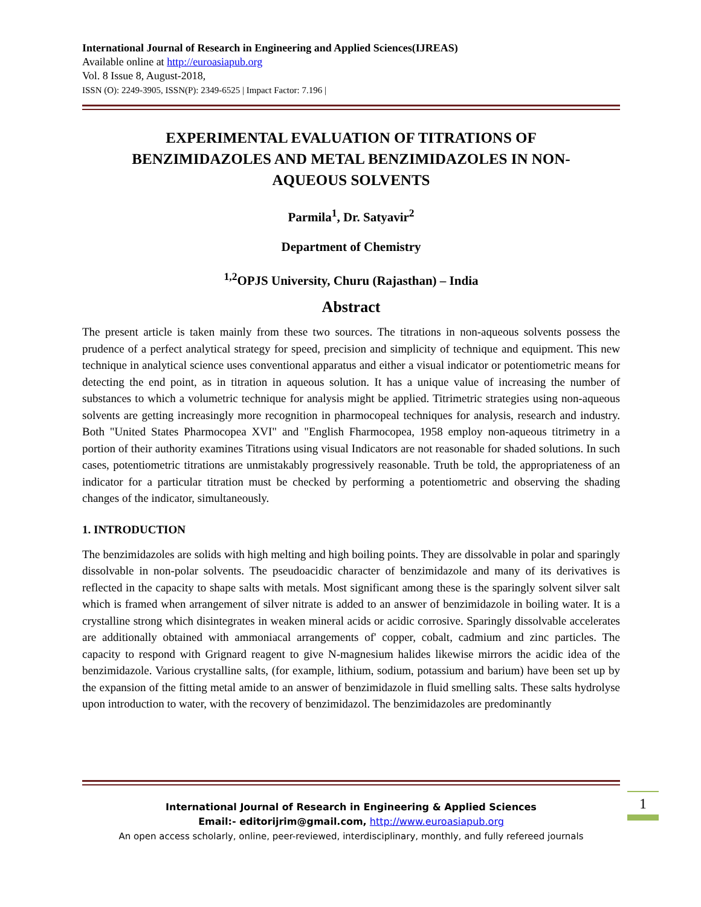International Journal of Research in Engineering and Applied Sciences(IJREAS)
Available online at http://euroasiapub.org
Vol. 8 Issue 8, August-2018,
ISSN (O): 2249-3905, ISSN(P): 2349-6525 | Impact Factor: 7.196 |
EXPERIMENTAL EVALUATION OF TITRATIONS OF BENZIMIDAZOLES AND METAL BENZIMIDAZOLES IN NON-AQUEOUS SOLVENTS
Parmila<sup>1</sup>, Dr. Satyavir<sup>2</sup>
Department of Chemistry
<sup>1,2</sup>OPJS University, Churu (Rajasthan) – India
Abstract
The present article is taken mainly from these two sources. The titrations in non-aqueous solvents possess the prudence of a perfect analytical strategy for speed, precision and simplicity of technique and equipment. This new technique in analytical science uses conventional apparatus and either a visual indicator or potentiometric means for detecting the end point, as in titration in aqueous solution. It has a unique value of increasing the number of substances to which a volumetric technique for analysis might be applied. Titrimetric strategies using non-aqueous solvents are getting increasingly more recognition in pharmocopeal techniques for analysis, research and industry. Both "United States Pharmocopea XVI" and "English Fharmocopea, 1958 employ non-aqueous titrimetry in a portion of their authority examines Titrations using visual Indicators are not reasonable for shaded solutions. In such cases, potentiometric titrations are unmistakably progressively reasonable. Truth be told, the appropriateness of an indicator for a particular titration must be checked by performing a potentiometric and observing the shading changes of the indicator, simultaneously.
1. INTRODUCTION
The benzimidazoles are solids with high melting and high boiling points. They are dissolvable in polar and sparingly dissolvable in non-polar solvents. The pseudoacidic character of benzimidazole and many of its derivatives is reflected in the capacity to shape salts with metals. Most significant among these is the sparingly solvent silver salt which is framed when arrangement of silver nitrate is added to an answer of benzimidazole in boiling water. It is a crystalline strong which disintegrates in weaken mineral acids or acidic corrosive. Sparingly dissolvable accelerates are additionally obtained with ammoniacal arrangements of' copper, cobalt, cadmium and zinc particles. The capacity to respond with Grignard reagent to give N-magnesium halides likewise mirrors the acidic idea of the benzimidazole. Various crystalline salts, (for example, lithium, sodium, potassium and barium) have been set up by the expansion of the fitting metal amide to an answer of benzimidazole in fluid smelling salts. These salts hydrolyse upon introduction to water, with the recovery of benzimidazol. The benzimidazoles are predominantly
International Journal of Research in Engineering & Applied Sciences
Email:- editorijrim@gmail.com, http://www.euroasiapub.org
An open access scholarly, online, peer-reviewed, interdisciplinary, monthly, and fully refereed journals
1